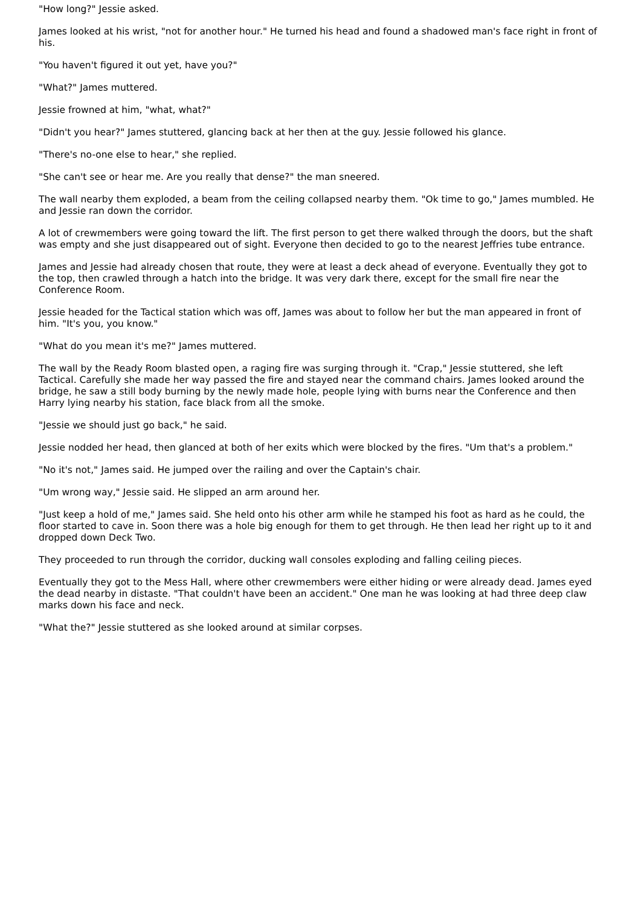"How long?" Jessie asked.
James looked at his wrist, "not for another hour." He turned his head and found a shadowed man's face right in front of his.
"You haven't figured it out yet, have you?"
"What?" James muttered.
Jessie frowned at him, "what, what?"
"Didn't you hear?" James stuttered, glancing back at her then at the guy. Jessie followed his glance.
"There's no-one else to hear," she replied.
"She can't see or hear me. Are you really that dense?" the man sneered.
The wall nearby them exploded, a beam from the ceiling collapsed nearby them. "Ok time to go," James mumbled. He and Jessie ran down the corridor.
A lot of crewmembers were going toward the lift. The first person to get there walked through the doors, but the shaft was empty and she just disappeared out of sight. Everyone then decided to go to the nearest Jeffries tube entrance.
James and Jessie had already chosen that route, they were at least a deck ahead of everyone. Eventually they got to the top, then crawled through a hatch into the bridge. It was very dark there, except for the small fire near the Conference Room.
Jessie headed for the Tactical station which was off, James was about to follow her but the man appeared in front of him. "It's you, you know."
"What do you mean it's me?" James muttered.
The wall by the Ready Room blasted open, a raging fire was surging through it. "Crap," Jessie stuttered, she left Tactical. Carefully she made her way passed the fire and stayed near the command chairs. James looked around the bridge, he saw a still body burning by the newly made hole, people lying with burns near the Conference and then Harry lying nearby his station, face black from all the smoke.
"Jessie we should just go back," he said.
Jessie nodded her head, then glanced at both of her exits which were blocked by the fires. "Um that's a problem."
"No it's not," James said. He jumped over the railing and over the Captain's chair.
"Um wrong way," Jessie said. He slipped an arm around her.
"Just keep a hold of me," James said. She held onto his other arm while he stamped his foot as hard as he could, the floor started to cave in. Soon there was a hole big enough for them to get through. He then lead her right up to it and dropped down Deck Two.
They proceeded to run through the corridor, ducking wall consoles exploding and falling ceiling pieces.
Eventually they got to the Mess Hall, where other crewmembers were either hiding or were already dead. James eyed the dead nearby in distaste. "That couldn't have been an accident." One man he was looking at had three deep claw marks down his face and neck.
"What the?" Jessie stuttered as she looked around at similar corpses.